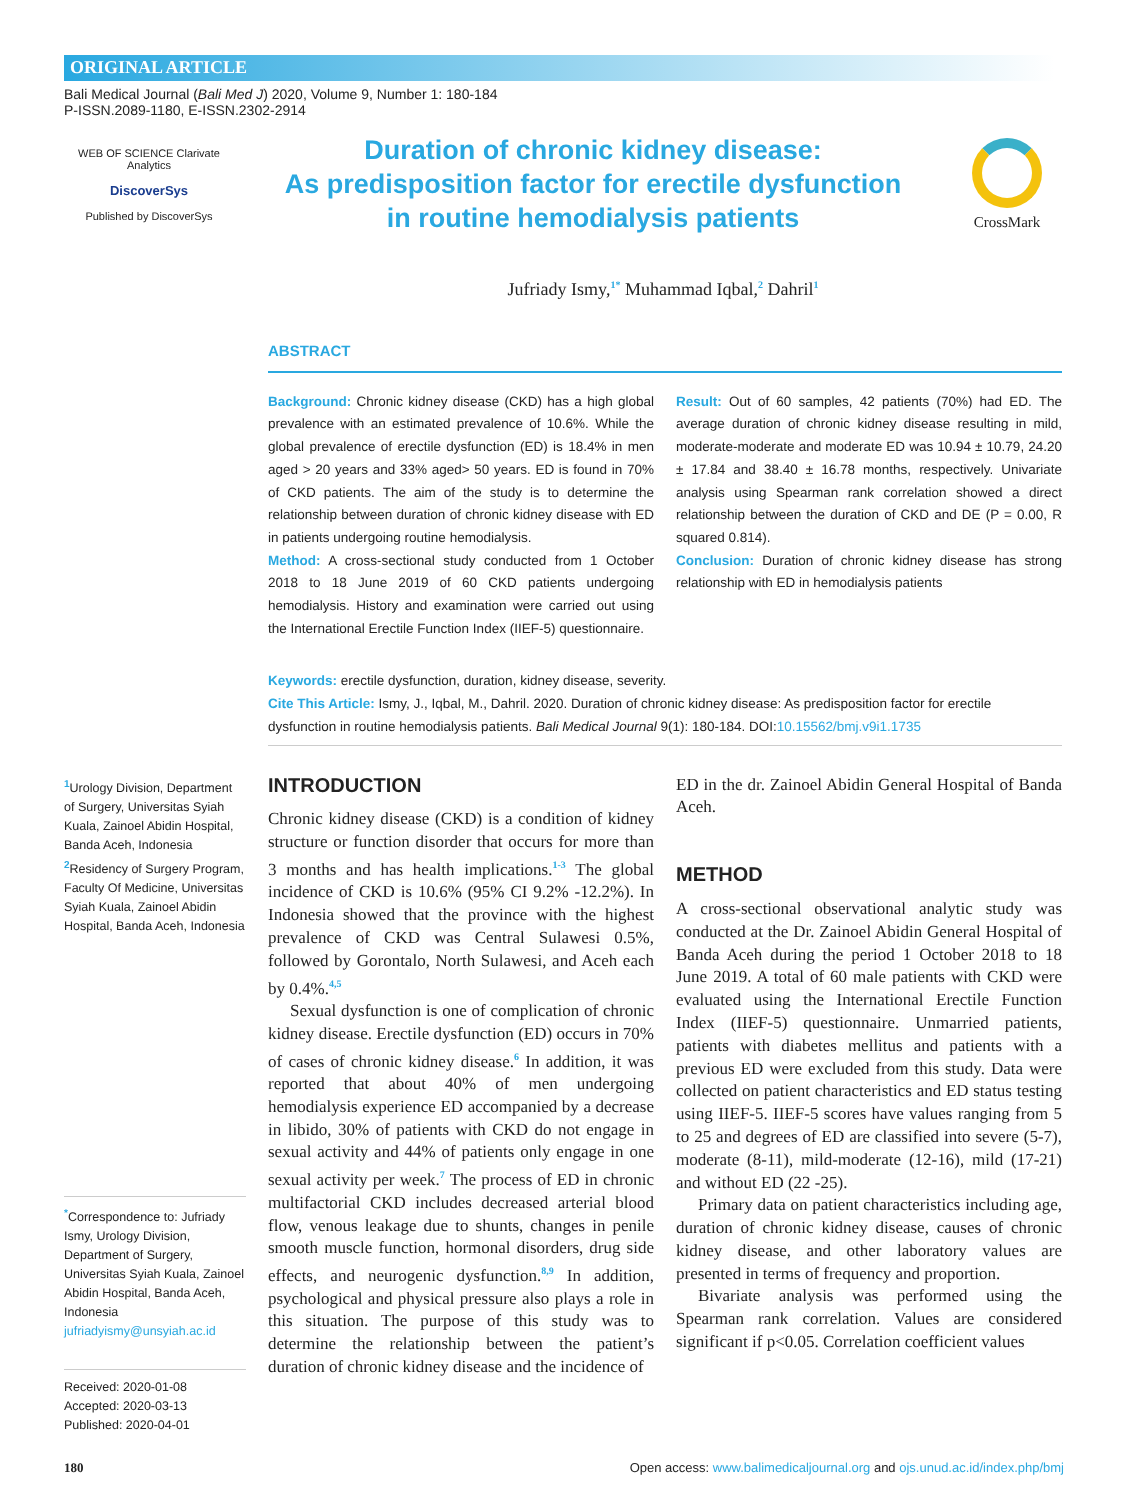ORIGINAL ARTICLE
Bali Medical Journal (Bali Med J) 2020, Volume 9, Number 1: 180-184
P-ISSN.2089-1180, E-ISSN.2302-2914
WEB OF SCIENCE Clarivate Analytics
DiscoverSys
Published by DiscoverSys
Duration of chronic kidney disease:
As predisposition factor for erectile dysfunction
in routine hemodialysis patients
CrossMark
Jufriady Ismy,<sup>1*</sup> Muhammad Iqbal,<sup>2</sup> Dahril<sup>1</sup>
ABSTRACT
Background: Chronic kidney disease (CKD) has a high global prevalence with an estimated prevalence of 10.6%. While the global prevalence of erectile dysfunction (ED) is 18.4% in men aged > 20 years and 33% aged> 50 years. ED is found in 70% of CKD patients. The aim of the study is to determine the relationship between duration of chronic kidney disease with ED in patients undergoing routine hemodialysis.
Method: A cross-sectional study conducted from 1 October 2018 to 18 June 2019 of 60 CKD patients undergoing hemodialysis. History and examination were carried out using the International Erectile Function Index (IIEF-5) questionnaire.
Result: Out of 60 samples, 42 patients (70%) had ED. The average duration of chronic kidney disease resulting in mild, moderate-moderate and moderate ED was 10.94 ± 10.79, 24.20 ± 17.84 and 38.40 ± 16.78 months, respectively. Univariate analysis using Spearman rank correlation showed a direct relationship between the duration of CKD and DE (P = 0.00, R squared 0.814).
Conclusion: Duration of chronic kidney disease has strong relationship with ED in hemodialysis patients
Keywords: erectile dysfunction, duration, kidney disease, severity.
Cite This Article: Ismy, J., Iqbal, M., Dahril. 2020. Duration of chronic kidney disease: As predisposition factor for erectile dysfunction in routine hemodialysis patients. Bali Medical Journal 9(1): 180-184. DOI:10.15562/bmj.v9i1.1735
<sup>1</sup> Urology Division, Department of Surgery, Universitas Syiah Kuala, Zainoel Abidin Hospital, Banda Aceh, Indonesia
<sup>2</sup> Residency of Surgery Program, Faculty Of Medicine, Universitas Syiah Kuala, Zainoel Abidin Hospital, Banda Aceh, Indonesia
<sup>*</sup> Correspondence to: Jufriady Ismy, Urology Division, Department of Surgery, Universitas Syiah Kuala, Zainoel Abidin Hospital, Banda Aceh, Indonesia
jufriadyismy@unsyiah.ac.id
Received: 2020-01-08
Accepted: 2020-03-13
Published: 2020-04-01
INTRODUCTION
Chronic kidney disease (CKD) is a condition of kidney structure or function disorder that occurs for more than 3 months and has health implications.<sup>1-3</sup> The global incidence of CKD is 10.6% (95% CI 9.2% -12.2%). In Indonesia showed that the province with the highest prevalence of CKD was Central Sulawesi 0.5%, followed by Gorontalo, North Sulawesi, and Aceh each by 0.4%.<sup>4,5</sup>
Sexual dysfunction is one of complication of chronic kidney disease. Erectile dysfunction (ED) occurs in 70% of cases of chronic kidney disease.<sup>6</sup> In addition, it was reported that about 40% of men undergoing hemodialysis experience ED accompanied by a decrease in libido, 30% of patients with CKD do not engage in sexual activity and 44% of patients only engage in one sexual activity per week.<sup>7</sup> The process of ED in chronic multifactorial CKD includes decreased arterial blood flow, venous leakage due to shunts, changes in penile smooth muscle function, hormonal disorders, drug side effects, and neurogenic dysfunction.<sup>8,9</sup> In addition, psychological and physical pressure also plays a role in this situation. The purpose of this study was to determine the relationship between the patient’s duration of chronic kidney disease and the incidence of
ED in the dr. Zainoel Abidin General Hospital of Banda Aceh.
METHOD
A cross-sectional observational analytic study was conducted at the Dr. Zainoel Abidin General Hospital of Banda Aceh during the period 1 October 2018 to 18 June 2019. A total of 60 male patients with CKD were evaluated using the International Erectile Function Index (IIEF-5) questionnaire. Unmarried patients, patients with diabetes mellitus and patients with a previous ED were excluded from this study. Data were collected on patient characteristics and ED status testing using IIEF-5. IIEF-5 scores have values ranging from 5 to 25 and degrees of ED are classified into severe (5-7), moderate (8-11), mild-moderate (12-16), mild (17-21) and without ED (22 -25).
Primary data on patient characteristics including age, duration of chronic kidney disease, causes of chronic kidney disease, and other laboratory values are presented in terms of frequency and proportion.
Bivariate analysis was performed using the Spearman rank correlation. Values are considered significant if p<0.05. Correlation coefficient values
180 Open access: www.balimedicaljournal.org and ojs.unud.ac.id/index.php/bmj